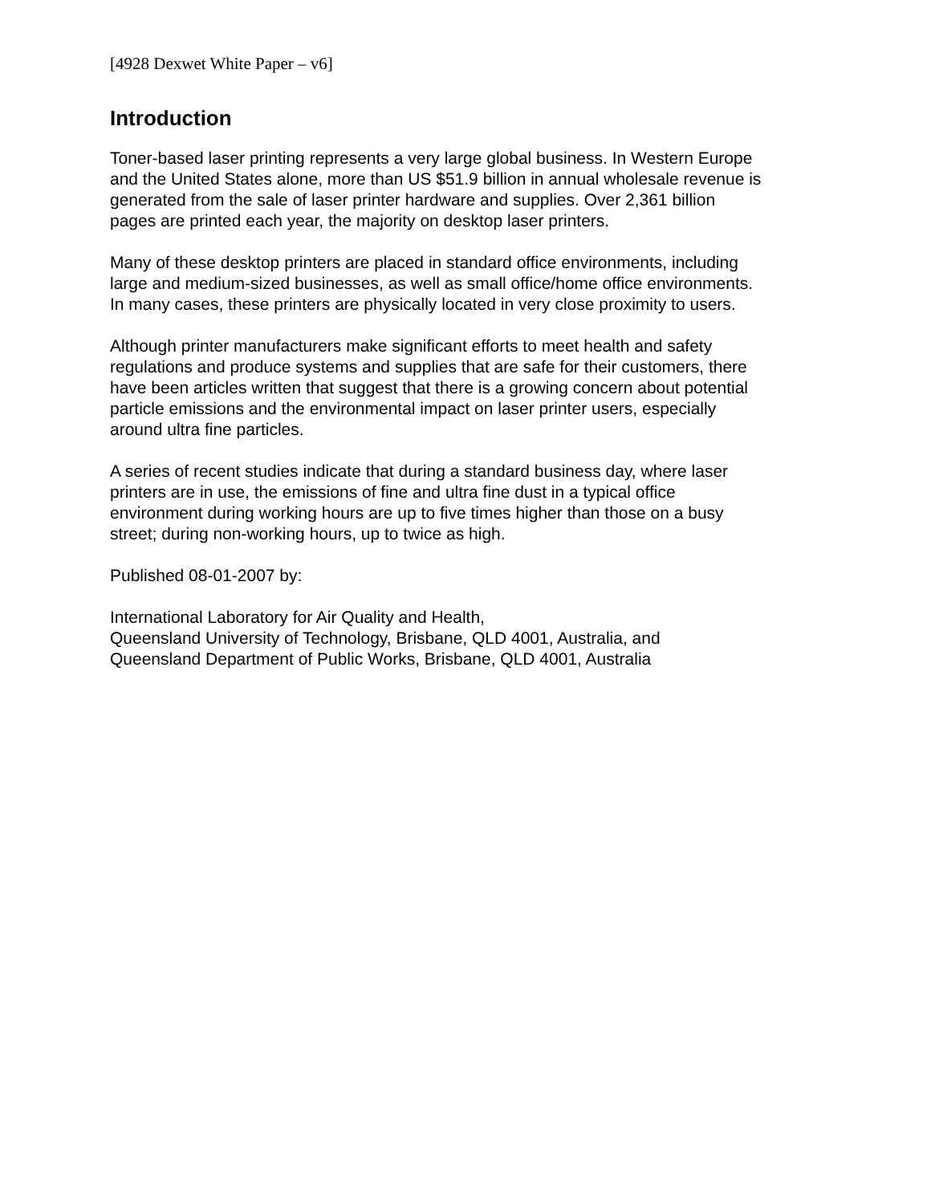[4928 Dexwet White Paper – v6]
Introduction
Toner-based laser printing represents a very large global business. In Western Europe
and the United States alone, more than US $51.9 billion in annual wholesale revenue is
generated from the sale of laser printer hardware and supplies. Over 2,361 billion
pages are printed each year, the majority on desktop laser printers.
Many of these desktop printers are placed in standard office environments, including
large and medium-sized businesses, as well as small office/home office environments.
In many cases, these printers are physically located in very close proximity to users.
Although printer manufacturers make significant efforts to meet health and safety
regulations and produce systems and supplies that are safe for their customers, there
have been articles written that suggest that there is a growing concern about potential
particle emissions and the environmental impact on laser printer users, especially
around ultra fine particles.
A series of recent studies indicate that during a standard business day, where laser
printers are in use, the emissions of fine and ultra fine dust in a typical office
environment during working hours are up to five times higher than those on a busy
street; during non-working hours, up to twice as high.
Published 08-01-2007 by:
International Laboratory for Air Quality and Health,
Queensland University of Technology, Brisbane, QLD 4001, Australia, and
Queensland Department of Public Works, Brisbane, QLD 4001, Australia